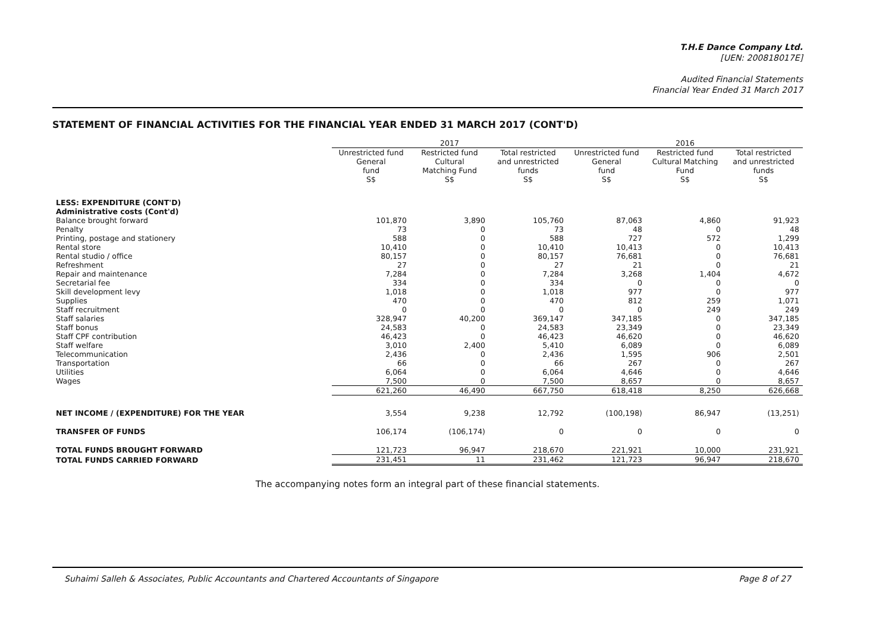T.H.E Dance Company Ltd.
[UEN: 200818017E]
Audited Financial Statements
Financial Year Ended 31 March 2017
STATEMENT OF FINANCIAL ACTIVITIES FOR THE FINANCIAL YEAR ENDED 31 MARCH 2017 (CONT'D)
| | 2017 | | | 2016 | | |
| --- | --- | --- | --- | --- | --- | --- |
| | Unrestricted fund General fund S$ | Restricted fund Cultural Matching Fund S$ | Total restricted and unrestricted funds S$ | Unrestricted fund General fund S$ | Restricted fund Cultural Matching Fund S$ | Total restricted and unrestricted funds S$ |
| LESS: EXPENDITURE (CONT'D) | | | | | | |
| Administrative costs (Cont'd) | | | | | | |
| Balance brought forward | 101,870 | 3,890 | 105,760 | 87,063 | 4,860 | 91,923 |
| Penalty | 73 | 0 | 73 | 48 | 0 | 48 |
| Printing, postage and stationery | 588 | 0 | 588 | 727 | 572 | 1,299 |
| Rental store | 10,410 | 0 | 10,410 | 10,413 | 0 | 10,413 |
| Rental studio / office | 80,157 | 0 | 80,157 | 76,681 | 0 | 76,681 |
| Refreshment | 27 | 0 | 27 | 21 | 0 | 21 |
| Repair and maintenance | 7,284 | 0 | 7,284 | 3,268 | 1,404 | 4,672 |
| Secretarial fee | 334 | 0 | 334 | 0 | 0 | 0 |
| Skill development levy | 1,018 | 0 | 1,018 | 977 | 0 | 977 |
| Supplies | 470 | 0 | 470 | 812 | 259 | 1,071 |
| Staff recruitment | 0 | 0 | 0 | 0 | 249 | 249 |
| Staff salaries | 328,947 | 40,200 | 369,147 | 347,185 | 0 | 347,185 |
| Staff bonus | 24,583 | 0 | 24,583 | 23,349 | 0 | 23,349 |
| Staff CPF contribution | 46,423 | 0 | 46,423 | 46,620 | 0 | 46,620 |
| Staff welfare | 3,010 | 2,400 | 5,410 | 6,089 | 0 | 6,089 |
| Telecommunication | 2,436 | 0 | 2,436 | 1,595 | 906 | 2,501 |
| Transportation | 66 | 0 | 66 | 267 | 0 | 267 |
| Utilities | 6,064 | 0 | 6,064 | 4,646 | 0 | 4,646 |
| Wages | 7,500 | 0 | 7,500 | 8,657 | 0 | 8,657 |
| | 621,260 | 46,490 | 667,750 | 618,418 | 8,250 | 626,668 |
| NET INCOME / (EXPENDITURE) FOR THE YEAR | 3,554 | 9,238 | 12,792 | (100,198) | 86,947 | (13,251) |
| TRANSFER OF FUNDS | 106,174 | (106,174) | 0 | 0 | 0 | 0 |
| TOTAL FUNDS BROUGHT FORWARD | 121,723 | 96,947 | 218,670 | 221,921 | 10,000 | 231,921 |
| TOTAL FUNDS CARRIED FORWARD | 231,451 | 11 | 231,462 | 121,723 | 96,947 | 218,670 |
The accompanying notes form an integral part of these financial statements.
Suhaimi Salleh & Associates, Public Accountants and Chartered Accountants of Singapore Page 8 of 27